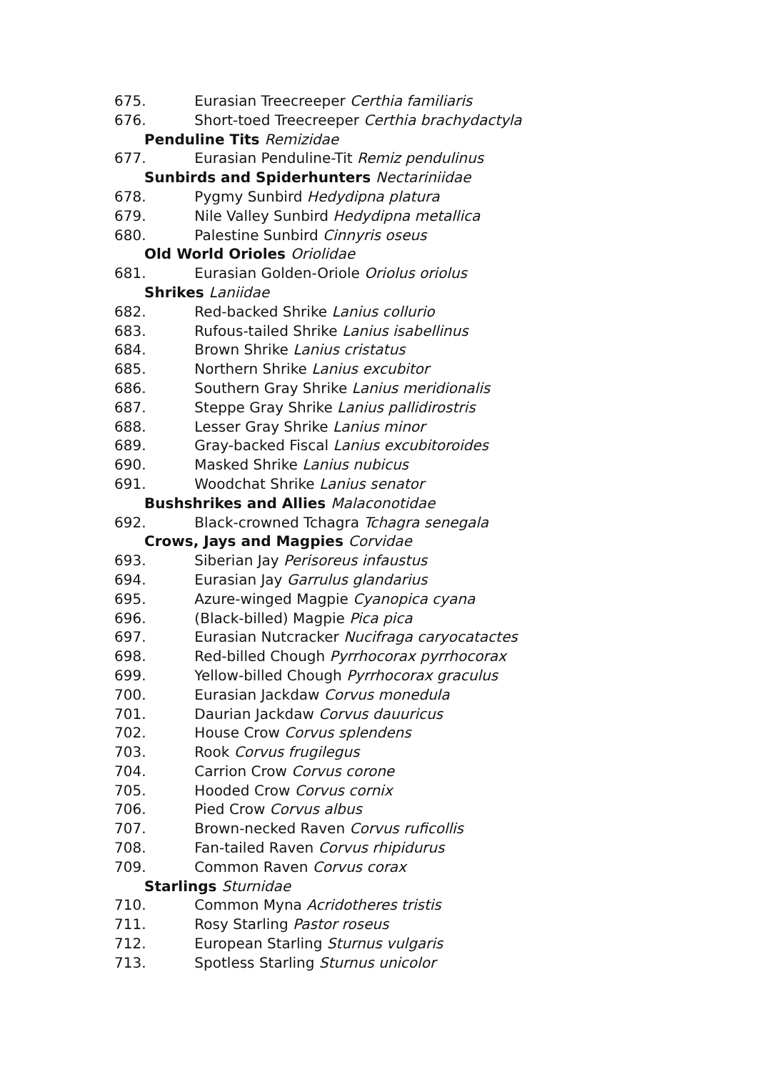675. Eurasian Treecreeper Certhia familiaris
676. Short-toed Treecreeper Certhia brachydactyla
Penduline Tits Remizidae
677. Eurasian Penduline-Tit Remiz pendulinus
Sunbirds and Spiderhunters Nectariniidae
678. Pygmy Sunbird Hedydipna platura
679. Nile Valley Sunbird Hedydipna metallica
680. Palestine Sunbird Cinnyris oseus
Old World Orioles Oriolidae
681. Eurasian Golden-Oriole Oriolus oriolus
Shrikes Laniidae
682. Red-backed Shrike Lanius collurio
683. Rufous-tailed Shrike Lanius isabellinus
684. Brown Shrike Lanius cristatus
685. Northern Shrike Lanius excubitor
686. Southern Gray Shrike Lanius meridionalis
687. Steppe Gray Shrike Lanius pallidirostris
688. Lesser Gray Shrike Lanius minor
689. Gray-backed Fiscal Lanius excubitoroides
690. Masked Shrike Lanius nubicus
691. Woodchat Shrike Lanius senator
Bushshrikes and Allies Malaconotidae
692. Black-crowned Tchagra Tchagra senegala
Crows, Jays and Magpies Corvidae
693. Siberian Jay Perisoreus infaustus
694. Eurasian Jay Garrulus glandarius
695. Azure-winged Magpie Cyanopica cyana
696. (Black-billed) Magpie Pica pica
697. Eurasian Nutcracker Nucifraga caryocatactes
698. Red-billed Chough Pyrrhocorax pyrrhocorax
699. Yellow-billed Chough Pyrrhocorax graculus
700. Eurasian Jackdaw Corvus monedula
701. Daurian Jackdaw Corvus dauuricus
702. House Crow Corvus splendens
703. Rook Corvus frugilegus
704. Carrion Crow Corvus corone
705. Hooded Crow Corvus cornix
706. Pied Crow Corvus albus
707. Brown-necked Raven Corvus ruficollis
708. Fan-tailed Raven Corvus rhipidurus
709. Common Raven Corvus corax
Starlings Sturnidae
710. Common Myna Acridotheres tristis
711. Rosy Starling Pastor roseus
712. European Starling Sturnus vulgaris
713. Spotless Starling Sturnus unicolor